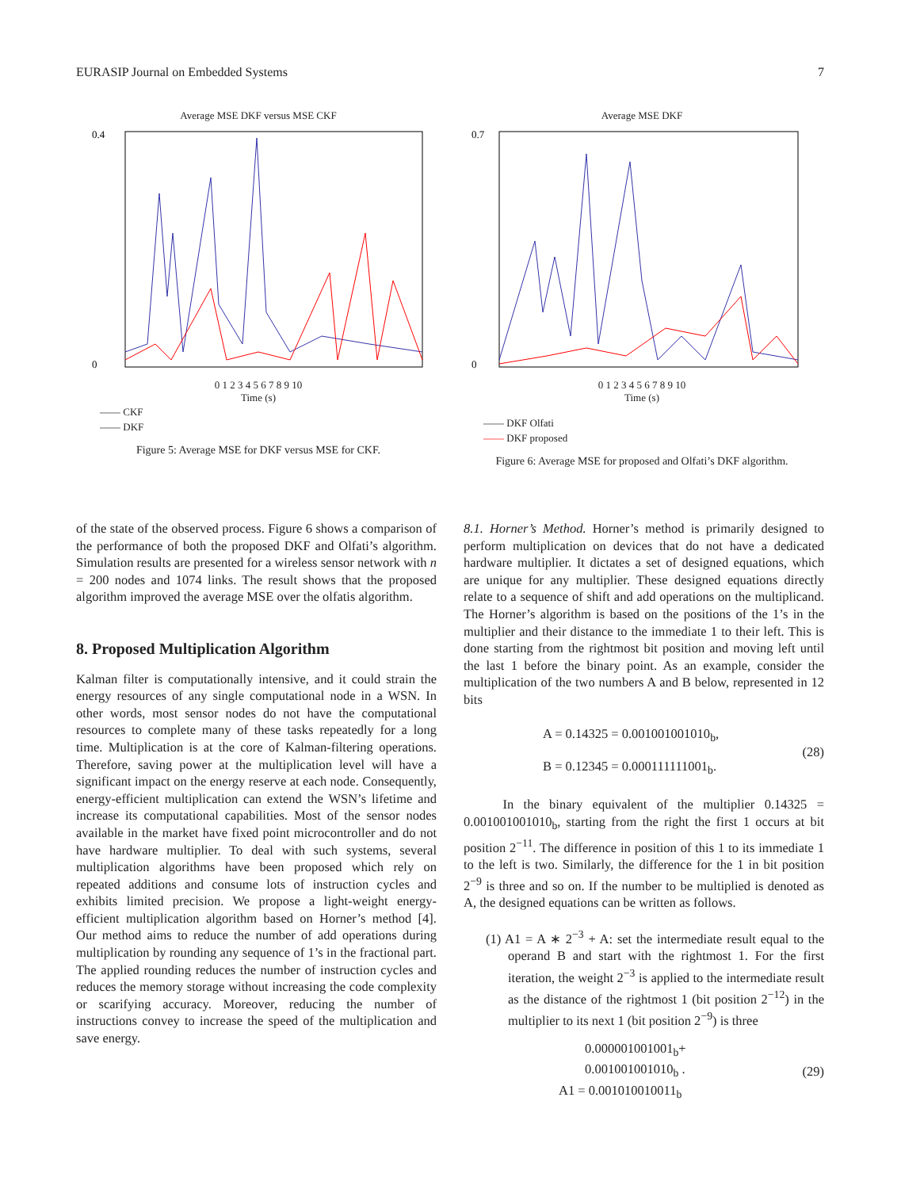EURASIP Journal on Embedded Systems 7
Average MSE DKF versus MSE CKF
0.4
0
0 1 2 3 4 5 6 7 8 9 10
Time (s)
—— CKF
—— DKF
Figure 5: Average MSE for DKF versus MSE for CKF.
Average MSE DKF
0.7
0
0 1 2 3 4 5 6 7 8 9 10
Time (s)
—— DKF Olfati
—— DKF proposed
Figure 6: Average MSE for proposed and Olfati’s DKF algorithm.
of the state of the observed process. Figure 6 shows a comparison of the performance of both the proposed DKF and Olfati’s algorithm. Simulation results are presented for a wireless sensor network with n = 200 nodes and 1074 links. The result shows that the proposed algorithm improved the average MSE over the olfatis algorithm.
8. Proposed Multiplication Algorithm
Kalman filter is computationally intensive, and it could strain the energy resources of any single computational node in a WSN. In other words, most sensor nodes do not have the computational resources to complete many of these tasks repeatedly for a long time. Multiplication is at the core of Kalman-filtering operations. Therefore, saving power at the multiplication level will have a significant impact on the energy reserve at each node. Consequently, energy-efficient multiplication can extend the WSN’s lifetime and increase its computational capabilities. Most of the sensor nodes available in the market have fixed point microcontroller and do not have hardware multiplier. To deal with such systems, several multiplication algorithms have been proposed which rely on repeated additions and consume lots of instruction cycles and exhibits limited precision. We propose a light-weight energy-efficient multiplication algorithm based on Horner’s method [4]. Our method aims to reduce the number of add operations during multiplication by rounding any sequence of 1’s in the fractional part. The applied rounding reduces the number of instruction cycles and reduces the memory storage without increasing the code complexity or scarifying accuracy. Moreover, reducing the number of instructions convey to increase the speed of the multiplication and save energy.
8.1. Horner’s Method. Horner’s method is primarily designed to perform multiplication on devices that do not have a dedicated hardware multiplier. It dictates a set of designed equations, which are unique for any multiplier. These designed equations directly relate to a sequence of shift and add operations on the multiplicand. The Horner’s algorithm is based on the positions of the 1’s in the multiplier and their distance to the immediate 1 to their left. This is done starting from the rightmost bit position and moving left until the last 1 before the binary point. As an example, consider the multiplication of the two numbers A and B below, represented in 12 bits
A = 0.14325 = 0.001001001010<sub>b</sub>,
B = 0.12345 = 0.000111111001<sub>b</sub>.
(28)
In the binary equivalent of the multiplier 0.14325 = 0.001001001010<sub>b</sub>, starting from the right the first 1 occurs at bit position 2<sup>−11</sup>. The difference in position of this 1 to its immediate 1 to the left is two. Similarly, the difference for the 1 in bit position 2<sup>−9</sup> is three and so on. If the number to be multiplied is denoted as A, the designed equations can be written as follows.
(1) A1 = A ∗ 2<sup>−3</sup> + A: set the intermediate result equal to the operand B and start with the rightmost 1. For the first iteration, the weight 2<sup>−3</sup> is applied to the intermediate result as the distance of the rightmost 1 (bit position 2<sup>−12</sup>) in the multiplier to its next 1 (bit position 2<sup>−9</sup>) is three
0.000001001001<sub>b</sub>+
0.001001001010<sub>b</sub> .
A1 = 0.001010010011<sub>b</sub>
(29)